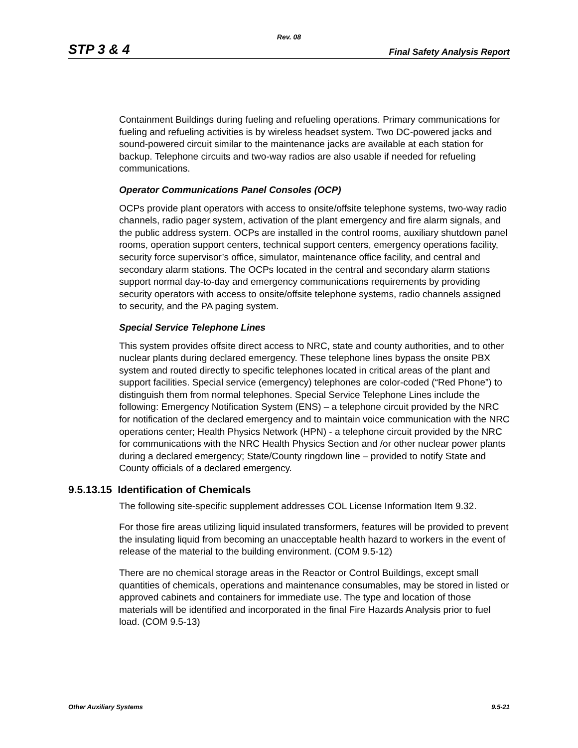Rev. 08
STP 3 & 4 Final Safety Analysis Report
Containment Buildings during fueling and refueling operations. Primary communications for fueling and refueling activities is by wireless headset system. Two DC-powered jacks and sound-powered circuit similar to the maintenance jacks are available at each station for backup. Telephone circuits and two-way radios are also usable if needed for refueling communications.
Operator Communications Panel Consoles (OCP)
OCPs provide plant operators with access to onsite/offsite telephone systems, two-way radio channels, radio pager system, activation of the plant emergency and fire alarm signals, and the public address system. OCPs are installed in the control rooms, auxiliary shutdown panel rooms, operation support centers, technical support centers, emergency operations facility, security force supervisor’s office, simulator, maintenance office facility, and central and secondary alarm stations. The OCPs located in the central and secondary alarm stations support normal day-to-day and emergency communications requirements by providing security operators with access to onsite/offsite telephone systems, radio channels assigned to security, and the PA paging system.
Special Service Telephone Lines
This system provides offsite direct access to NRC, state and county authorities, and to other nuclear plants during declared emergency. These telephone lines bypass the onsite PBX system and routed directly to specific telephones located in critical areas of the plant and support facilities. Special service (emergency) telephones are color-coded (“Red Phone”) to distinguish them from normal telephones. Special Service Telephone Lines include the following: Emergency Notification System (ENS) – a telephone circuit provided by the NRC for notification of the declared emergency and to maintain voice communication with the NRC operations center; Health Physics Network (HPN) - a telephone circuit provided by the NRC for communications with the NRC Health Physics Section and /or other nuclear power plants during a declared emergency; State/County ringdown line – provided to notify State and County officials of a declared emergency.
9.5.13.15 Identification of Chemicals
The following site-specific supplement addresses COL License Information Item 9.32.
For those fire areas utilizing liquid insulated transformers, features will be provided to prevent the insulating liquid from becoming an unacceptable health hazard to workers in the event of release of the material to the building environment. (COM 9.5-12)
There are no chemical storage areas in the Reactor or Control Buildings, except small quantities of chemicals, operations and maintenance consumables, may be stored in listed or approved cabinets and containers for immediate use. The type and location of those materials will be identified and incorporated in the final Fire Hazards Analysis prior to fuel load. (COM 9.5-13)
Other Auxiliary Systems 9.5-21